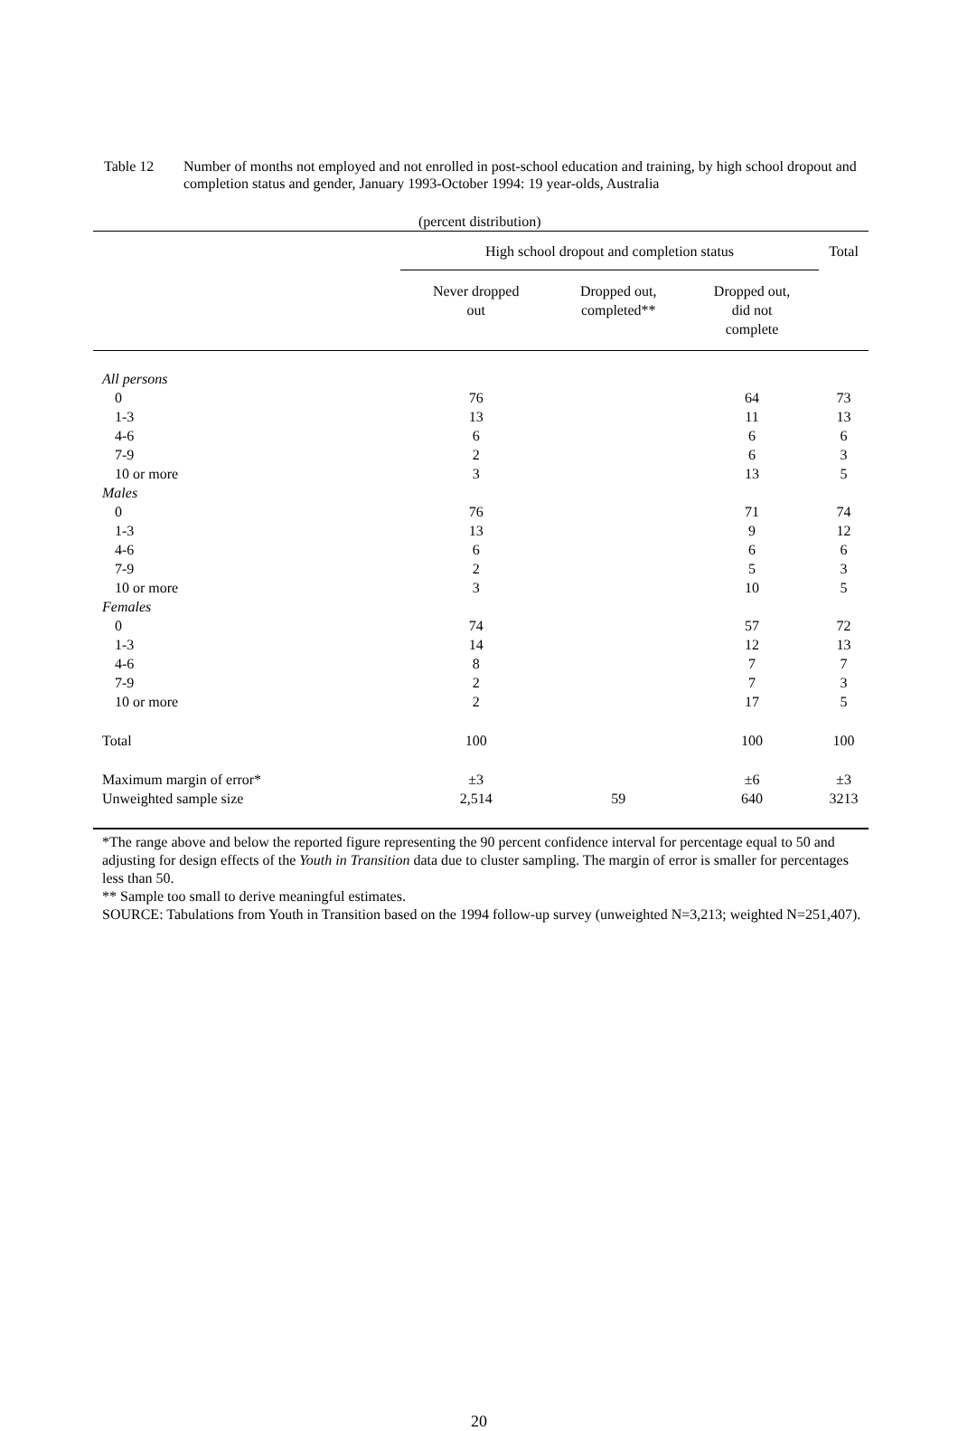Table 12 Number of months not employed and not enrolled in post-school education and training, by high school dropout and completion status and gender, January 1993-October 1994: 19 year-olds, Australia
| | (percent distribution) | | | |
| --- | --- | --- | --- | --- |
| | High school dropout and completion status | | | Total |
| | Never dropped out | Dropped out, completed** | Dropped out, did not complete | |
| All persons | | | | |
| 0 | 76 | | 64 | 73 |
| 1-3 | 13 | | 11 | 13 |
| 4-6 | 6 | | 6 | 6 |
| 7-9 | 2 | | 6 | 3 |
| 10 or more | 3 | | 13 | 5 |
| Males | | | | |
| 0 | 76 | | 71 | 74 |
| 1-3 | 13 | | 9 | 12 |
| 4-6 | 6 | | 6 | 6 |
| 7-9 | 2 | | 5 | 3 |
| 10 or more | 3 | | 10 | 5 |
| Females | | | | |
| 0 | 74 | | 57 | 72 |
| 1-3 | 14 | | 12 | 13 |
| 4-6 | 8 | | 7 | 7 |
| 7-9 | 2 | | 7 | 3 |
| 10 or more | 2 | | 17 | 5 |
| Total | 100 | | 100 | 100 |
| Maximum margin of error* | ±3 | | ±6 | ±3 |
| Unweighted sample size | 2,514 | 59 | 640 | 3213 |
*The range above and below the reported figure representing the 90 percent confidence interval for percentage equal to 50 and adjusting for design effects of the Youth in Transition data due to cluster sampling. The margin of error is smaller for percentages less than 50.
** Sample too small to derive meaningful estimates.
SOURCE: Tabulations from Youth in Transition based on the 1994 follow-up survey (unweighted N=3,213; weighted N=251,407).
20